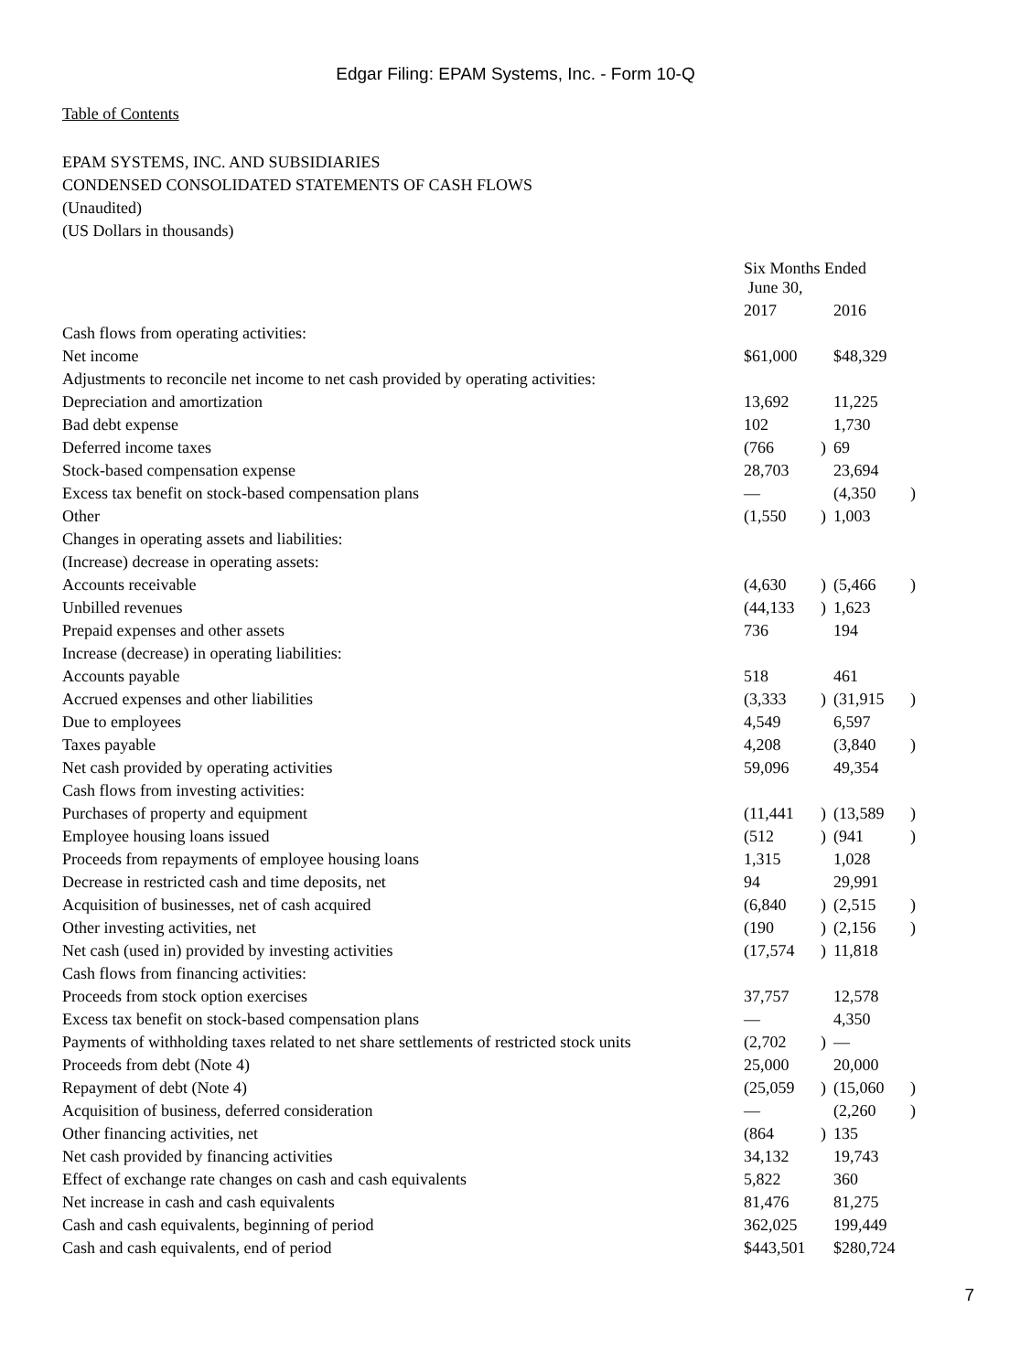Edgar Filing: EPAM Systems, Inc. - Form 10-Q
Table of Contents
EPAM SYSTEMS, INC. AND SUBSIDIARIES
CONDENSED CONSOLIDATED STATEMENTS OF CASH FLOWS
(Unaudited)
(US Dollars in thousands)
| | Six Months Ended June 30, | | | |
| --- | --- | --- | --- | --- |
| | 2017 | | 2016 | |
| Cash flows from operating activities: | | | | |
| Net income | $61,000 | | $48,329 | |
| Adjustments to reconcile net income to net cash provided by operating activities: | | | | |
| Depreciation and amortization | 13,692 | | 11,225 | |
| Bad debt expense | 102 | | 1,730 | |
| Deferred income taxes | (766 | ) | 69 | |
| Stock-based compensation expense | 28,703 | | 23,694 | |
| Excess tax benefit on stock-based compensation plans | — | | (4,350 | ) |
| Other | (1,550 | ) | 1,003 | |
| Changes in operating assets and liabilities: | | | | |
| (Increase) decrease in operating assets: | | | | |
| Accounts receivable | (4,630 | ) | (5,466 | ) |
| Unbilled revenues | (44,133 | ) | 1,623 | |
| Prepaid expenses and other assets | 736 | | 194 | |
| Increase (decrease) in operating liabilities: | | | | |
| Accounts payable | 518 | | 461 | |
| Accrued expenses and other liabilities | (3,333 | ) | (31,915 | ) |
| Due to employees | 4,549 | | 6,597 | |
| Taxes payable | 4,208 | | (3,840 | ) |
| Net cash provided by operating activities | 59,096 | | 49,354 | |
| Cash flows from investing activities: | | | | |
| Purchases of property and equipment | (11,441 | ) | (13,589 | ) |
| Employee housing loans issued | (512 | ) | (941 | ) |
| Proceeds from repayments of employee housing loans | 1,315 | | 1,028 | |
| Decrease in restricted cash and time deposits, net | 94 | | 29,991 | |
| Acquisition of businesses, net of cash acquired | (6,840 | ) | (2,515 | ) |
| Other investing activities, net | (190 | ) | (2,156 | ) |
| Net cash (used in) provided by investing activities | (17,574 | ) | 11,818 | |
| Cash flows from financing activities: | | | | |
| Proceeds from stock option exercises | 37,757 | | 12,578 | |
| Excess tax benefit on stock-based compensation plans | — | | 4,350 | |
| Payments of withholding taxes related to net share settlements of restricted stock units | (2,702 | ) | — | |
| Proceeds from debt (Note 4) | 25,000 | | 20,000 | |
| Repayment of debt (Note 4) | (25,059 | ) | (15,060 | ) |
| Acquisition of business, deferred consideration | — | | (2,260 | ) |
| Other financing activities, net | (864 | ) | 135 | |
| Net cash provided by financing activities | 34,132 | | 19,743 | |
| Effect of exchange rate changes on cash and cash equivalents | 5,822 | | 360 | |
| Net increase in cash and cash equivalents | 81,476 | | 81,275 | |
| Cash and cash equivalents, beginning of period | 362,025 | | 199,449 | |
| Cash and cash equivalents, end of period | $443,501 | | $280,724 | |
7